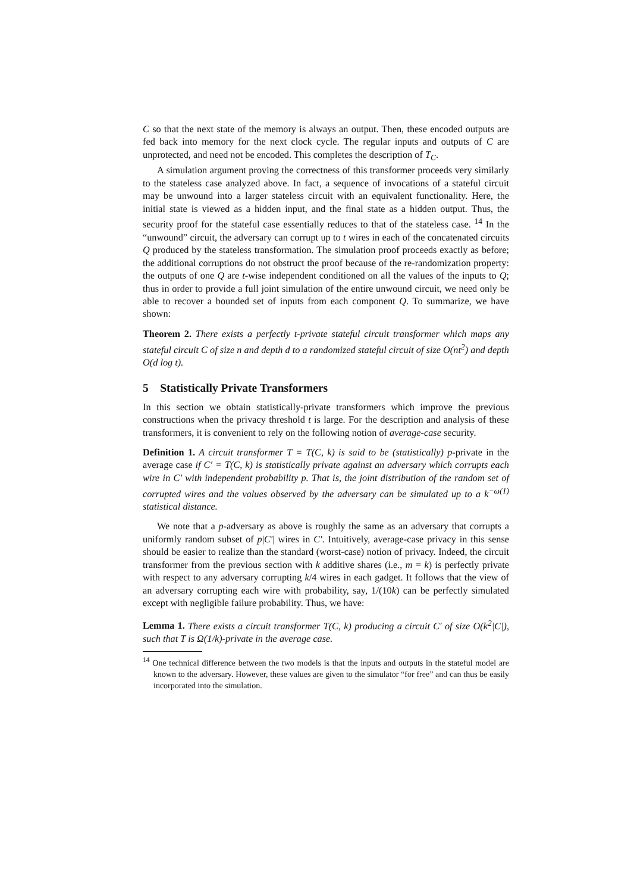C so that the next state of the memory is always an output. Then, these encoded outputs are fed back into memory for the next clock cycle. The regular inputs and outputs of C are unprotected, and need not be encoded. This completes the description of T<sub>C</sub>.
A simulation argument proving the correctness of this transformer proceeds very similarly to the stateless case analyzed above. In fact, a sequence of invocations of a stateful circuit may be unwound into a larger stateless circuit with an equivalent functionality. Here, the initial state is viewed as a hidden input, and the final state as a hidden output. Thus, the security proof for the stateful case essentially reduces to that of the stateless case. <sup>14</sup> In the “unwound” circuit, the adversary can corrupt up to t wires in each of the concatenated circuits Q produced by the stateless transformation. The simulation proof proceeds exactly as before; the additional corruptions do not obstruct the proof because of the re-randomization property: the outputs of one Q are t-wise independent conditioned on all the values of the inputs to Q; thus in order to provide a full joint simulation of the entire unwound circuit, we need only be able to recover a bounded set of inputs from each component Q. To summarize, we have shown:
Theorem 2. There exists a perfectly t-private stateful circuit transformer which maps any stateful circuit C of size n and depth d to a randomized stateful circuit of size O(nt<sup>2</sup>) and depth O(d log t).
5 Statistically Private Transformers
In this section we obtain statistically-private transformers which improve the previous constructions when the privacy threshold t is large. For the description and analysis of these transformers, it is convenient to rely on the following notion of average-case security.
Definition 1. A circuit transformer T = T(C, k) is said to be (statistically) p-private in the average case if C′ = T(C, k) is statistically private against an adversary which corrupts each wire in C′ with independent probability p. That is, the joint distribution of the random set of corrupted wires and the values observed by the adversary can be simulated up to a k<sup>−ω(1)</sup> statistical distance.
We note that a p-adversary as above is roughly the same as an adversary that corrupts a uniformly random subset of p|C′| wires in C′. Intuitively, average-case privacy in this sense should be easier to realize than the standard (worst-case) notion of privacy. Indeed, the circuit transformer from the previous section with k additive shares (i.e., m = k) is perfectly private with respect to any adversary corrupting k/4 wires in each gadget. It follows that the view of an adversary corrupting each wire with probability, say, 1/(10k) can be perfectly simulated except with negligible failure probability. Thus, we have:
Lemma 1. There exists a circuit transformer T(C, k) producing a circuit C′ of size O(k<sup>2</sup>|C|), such that T is Ω(1/k)-private in the average case.
<sup>14</sup> One technical difference between the two models is that the inputs and outputs in the stateful model are known to the adversary. However, these values are given to the simulator “for free” and can thus be easily incorporated into the simulation.